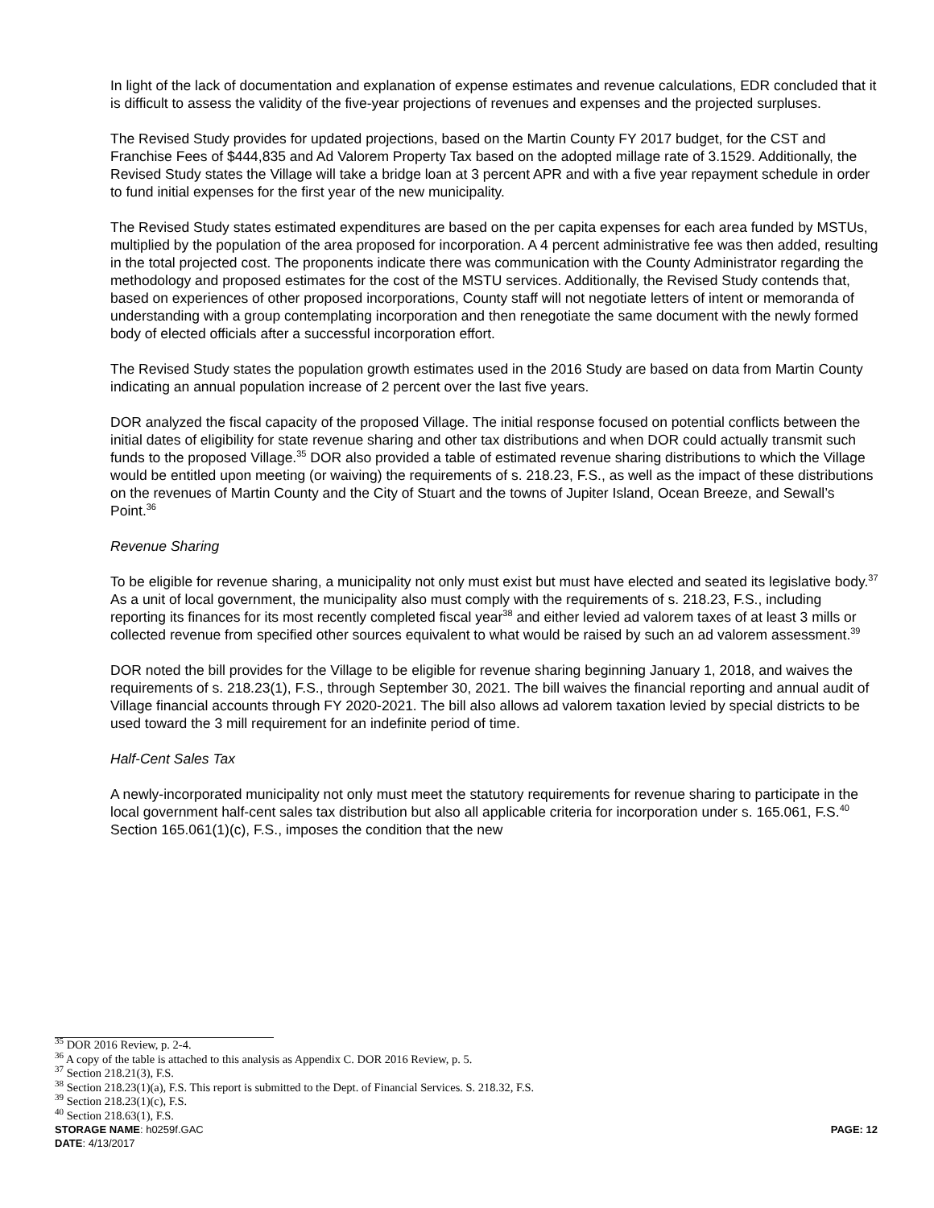In light of the lack of documentation and explanation of expense estimates and revenue calculations, EDR concluded that it is difficult to assess the validity of the five-year projections of revenues and expenses and the projected surpluses.
The Revised Study provides for updated projections, based on the Martin County FY 2017 budget, for the CST and Franchise Fees of $444,835 and Ad Valorem Property Tax based on the adopted millage rate of 3.1529. Additionally, the Revised Study states the Village will take a bridge loan at 3 percent APR and with a five year repayment schedule in order to fund initial expenses for the first year of the new municipality.
The Revised Study states estimated expenditures are based on the per capita expenses for each area funded by MSTUs, multiplied by the population of the area proposed for incorporation. A 4 percent administrative fee was then added, resulting in the total projected cost. The proponents indicate there was communication with the County Administrator regarding the methodology and proposed estimates for the cost of the MSTU services. Additionally, the Revised Study contends that, based on experiences of other proposed incorporations, County staff will not negotiate letters of intent or memoranda of understanding with a group contemplating incorporation and then renegotiate the same document with the newly formed body of elected officials after a successful incorporation effort.
The Revised Study states the population growth estimates used in the 2016 Study are based on data from Martin County indicating an annual population increase of 2 percent over the last five years.
DOR analyzed the fiscal capacity of the proposed Village. The initial response focused on potential conflicts between the initial dates of eligibility for state revenue sharing and other tax distributions and when DOR could actually transmit such funds to the proposed Village.<sup>35</sup> DOR also provided a table of estimated revenue sharing distributions to which the Village would be entitled upon meeting (or waiving) the requirements of s. 218.23, F.S., as well as the impact of these distributions on the revenues of Martin County and the City of Stuart and the towns of Jupiter Island, Ocean Breeze, and Sewall’s Point.<sup>36</sup>
Revenue Sharing
To be eligible for revenue sharing, a municipality not only must exist but must have elected and seated its legislative body.<sup>37</sup> As a unit of local government, the municipality also must comply with the requirements of s. 218.23, F.S., including reporting its finances for its most recently completed fiscal year<sup>38</sup> and either levied ad valorem taxes of at least 3 mills or collected revenue from specified other sources equivalent to what would be raised by such an ad valorem assessment.<sup>39</sup>
DOR noted the bill provides for the Village to be eligible for revenue sharing beginning January 1, 2018, and waives the requirements of s. 218.23(1), F.S., through September 30, 2021. The bill waives the financial reporting and annual audit of Village financial accounts through FY 2020-2021. The bill also allows ad valorem taxation levied by special districts to be used toward the 3 mill requirement for an indefinite period of time.
Half-Cent Sales Tax
A newly-incorporated municipality not only must meet the statutory requirements for revenue sharing to participate in the local government half-cent sales tax distribution but also all applicable criteria for incorporation under s. 165.061, F.S.<sup>40</sup> Section 165.061(1)(c), F.S., imposes the condition that the new
<sup>35</sup> DOR 2016 Review, p. 2-4.
<sup>36</sup> A copy of the table is attached to this analysis as Appendix C. DOR 2016 Review, p. 5.
<sup>37</sup> Section 218.21(3), F.S.
<sup>38</sup> Section 218.23(1)(a), F.S. This report is submitted to the Dept. of Financial Services. S. 218.32, F.S.
<sup>39</sup> Section 218.23(1)(c), F.S.
<sup>40</sup> Section 218.63(1), F.S.
STORAGE NAME: h0259f.GAC PAGE: 12
DATE: 4/13/2017